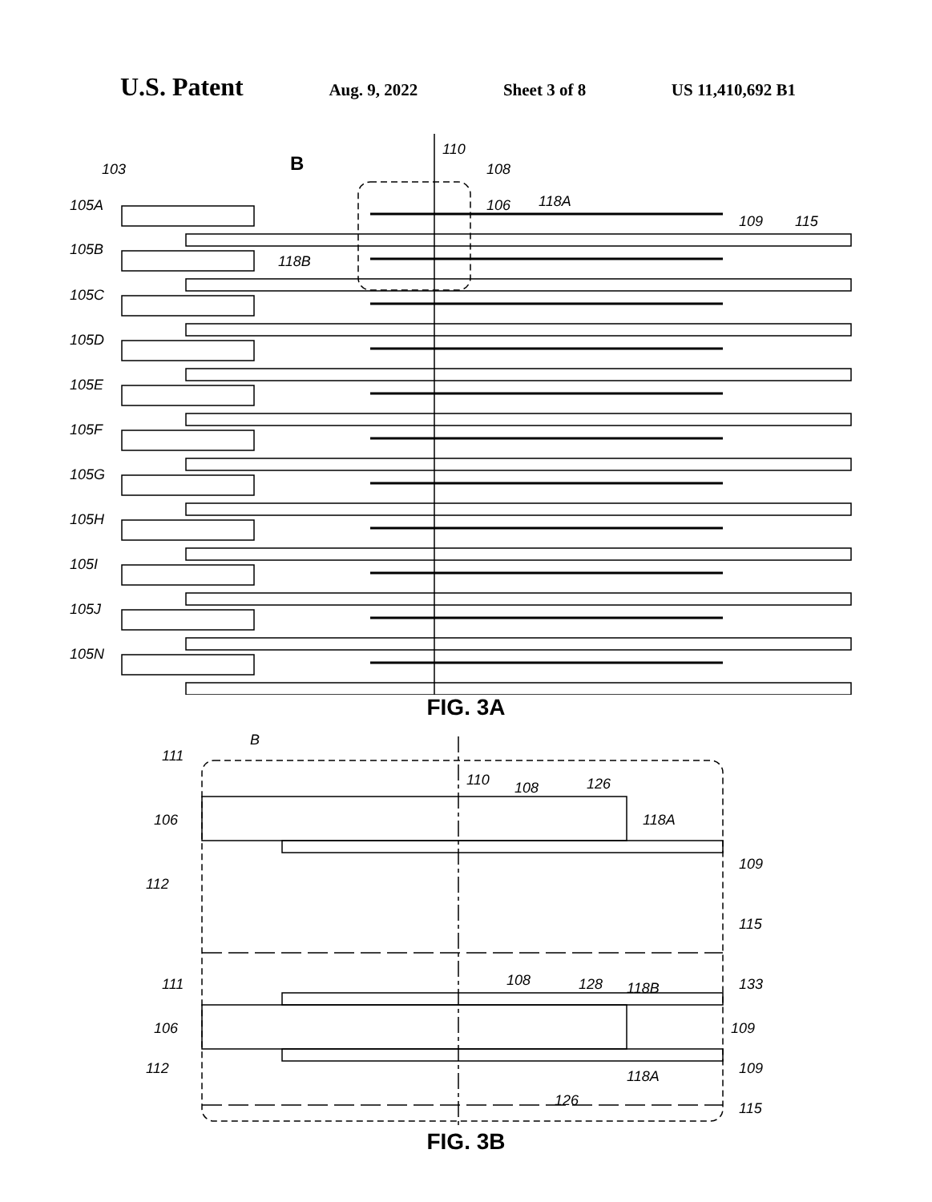U.S. Patent Aug. 9, 2022 Sheet 3 of 8 US 11,410,692 B1
B
110
108
103
105A
105B
105C
105D
105E
105F
105G
105H
105I
105J
105N
106
118A
109
115
118B
FIG. 3A
111
110
108
126
118A
106
109
112
115
111
108
128
118B
133
106
109
109
118A
112
126
115
B
FIG. 3B